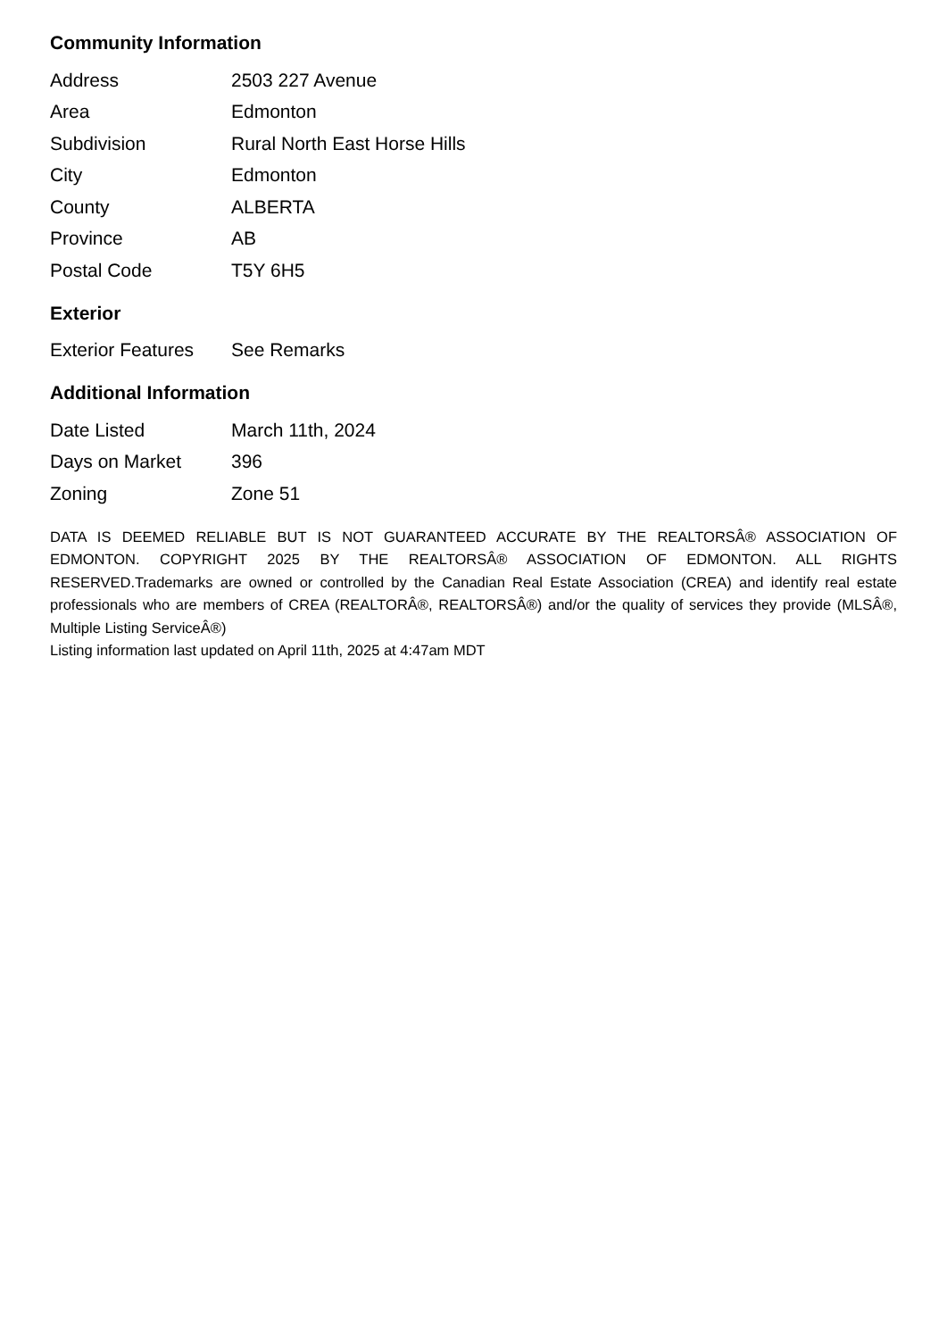Community Information
| Address | 2503 227 Avenue |
| Area | Edmonton |
| Subdivision | Rural North East Horse Hills |
| City | Edmonton |
| County | ALBERTA |
| Province | AB |
| Postal Code | T5Y 6H5 |
Exterior
| Exterior Features | See Remarks |
Additional Information
| Date Listed | March 11th, 2024 |
| Days on Market | 396 |
| Zoning | Zone 51 |
DATA IS DEEMED RELIABLE BUT IS NOT GUARANTEED ACCURATE BY THE REALTORSÂ® ASSOCIATION OF EDMONTON. COPYRIGHT 2025 BY THE REALTORSÂ® ASSOCIATION OF EDMONTON. ALL RIGHTS RESERVED.Trademarks are owned or controlled by the Canadian Real Estate Association (CREA) and identify real estate professionals who are members of CREA (REALTORÂ®, REALTORSÂ®) and/or the quality of services they provide (MLSÂ®, Multiple Listing ServiceÂ®)
Listing information last updated on April 11th, 2025 at 4:47am MDT